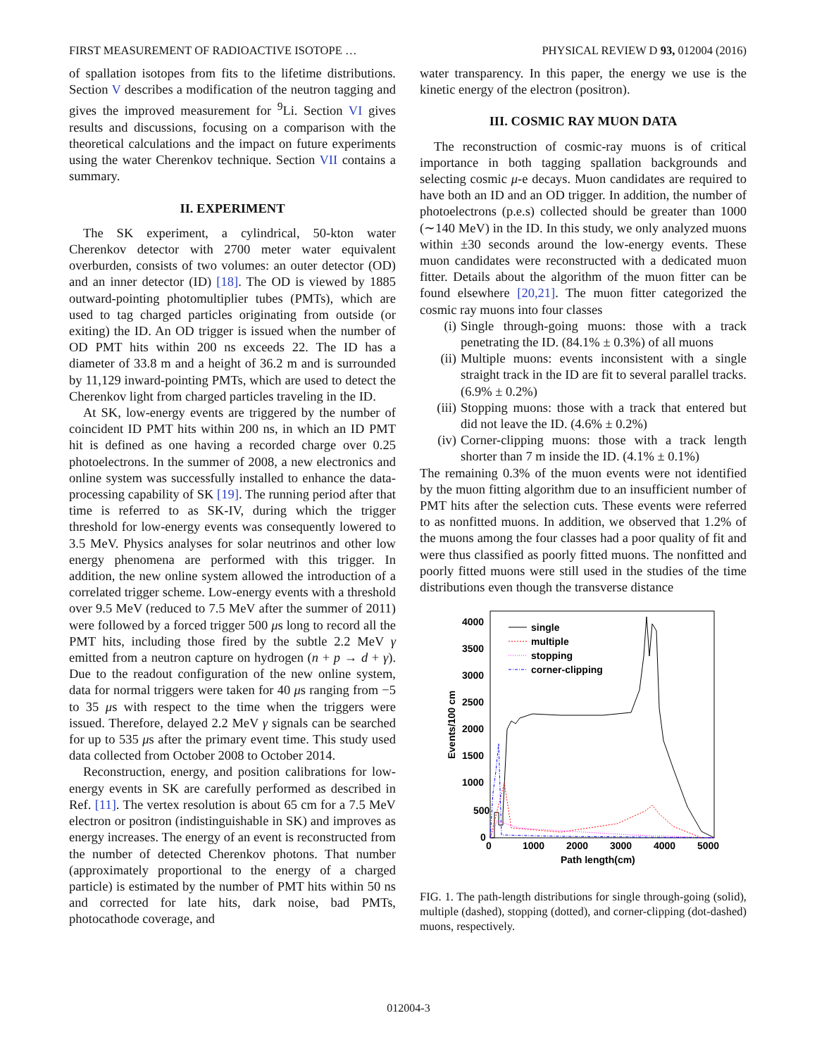FIRST MEASUREMENT OF RADIOACTIVE ISOTOPE … PHYSICAL REVIEW D 93, 012004 (2016)
of spallation isotopes from fits to the lifetime distributions. Section V describes a modification of the neutron tagging and gives the improved measurement for <sup>9</sup>Li. Section VI gives results and discussions, focusing on a comparison with the theoretical calculations and the impact on future experiments using the water Cherenkov technique. Section VII contains a summary.
II. EXPERIMENT
The SK experiment, a cylindrical, 50-kton water Cherenkov detector with 2700 meter water equivalent overburden, consists of two volumes: an outer detector (OD) and an inner detector (ID) [18]. The OD is viewed by 1885 outward-pointing photomultiplier tubes (PMTs), which are used to tag charged particles originating from outside (or exiting) the ID. An OD trigger is issued when the number of OD PMT hits within 200 ns exceeds 22. The ID has a diameter of 33.8 m and a height of 36.2 m and is surrounded by 11,129 inward-pointing PMTs, which are used to detect the Cherenkov light from charged particles traveling in the ID.
At SK, low-energy events are triggered by the number of coincident ID PMT hits within 200 ns, in which an ID PMT hit is defined as one having a recorded charge over 0.25 photoelectrons. In the summer of 2008, a new electronics and online system was successfully installed to enhance the data-processing capability of SK [19]. The running period after that time is referred to as SK-IV, during which the trigger threshold for low-energy events was consequently lowered to 3.5 MeV. Physics analyses for solar neutrinos and other low energy phenomena are performed with this trigger. In addition, the new online system allowed the introduction of a correlated trigger scheme. Low-energy events with a threshold over 9.5 MeV (reduced to 7.5 MeV after the summer of 2011) were followed by a forced trigger 500 μs long to record all the PMT hits, including those fired by the subtle 2.2 MeV γ emitted from a neutron capture on hydrogen (n + p → d + γ). Due to the readout configuration of the new online system, data for normal triggers were taken for 40 μs ranging from −5 to 35 μs with respect to the time when the triggers were issued. Therefore, delayed 2.2 MeV γ signals can be searched for up to 535 μs after the primary event time. This study used data collected from October 2008 to October 2014.
Reconstruction, energy, and position calibrations for low-energy events in SK are carefully performed as described in Ref. [11]. The vertex resolution is about 65 cm for a 7.5 MeV electron or positron (indistinguishable in SK) and improves as energy increases. The energy of an event is reconstructed from the number of detected Cherenkov photons. That number (approximately proportional to the energy of a charged particle) is estimated by the number of PMT hits within 50 ns and corrected for late hits, dark noise, bad PMTs, photocathode coverage, and
water transparency. In this paper, the energy we use is the kinetic energy of the electron (positron).
III. COSMIC RAY MUON DATA
The reconstruction of cosmic-ray muons is of critical importance in both tagging spallation backgrounds and selecting cosmic μ-e decays. Muon candidates are required to have both an ID and an OD trigger. In addition, the number of photoelectrons (p.e.s) collected should be greater than 1000 (∼140 MeV) in the ID. In this study, we only analyzed muons within ±30 seconds around the low-energy events. These muon candidates were reconstructed with a dedicated muon fitter. Details about the algorithm of the muon fitter can be found elsewhere [20,21]. The muon fitter categorized the cosmic ray muons into four classes
(i) Single through-going muons: those with a track penetrating the ID. (84.1% ± 0.3%) of all muons
(ii) Multiple muons: events inconsistent with a single straight track in the ID are fit to several parallel tracks. (6.9% ± 0.2%)
(iii) Stopping muons: those with a track that entered but did not leave the ID. (4.6% ± 0.2%)
(iv) Corner-clipping muons: those with a track length shorter than 7 m inside the ID. (4.1% ± 0.1%)
The remaining 0.3% of the muon events were not identified by the muon fitting algorithm due to an insufficient number of PMT hits after the selection cuts. These events were referred to as nonfitted muons. In addition, we observed that 1.2% of the muons among the four classes had a poor quality of fit and were thus classified as poorly fitted muons. The nonfitted and poorly fitted muons were still used in the studies of the time distributions even though the transverse distance
4000
3500
3000
2500
2000
1500
1000
500
0
0
1000
2000
3000
4000
5000
Path length(cm)
Events/100 cm
single
multiple
stopping
corner-clipping
FIG. 1. The path-length distributions for single through-going (solid), multiple (dashed), stopping (dotted), and corner-clipping (dot-dashed) muons, respectively.
012004-3